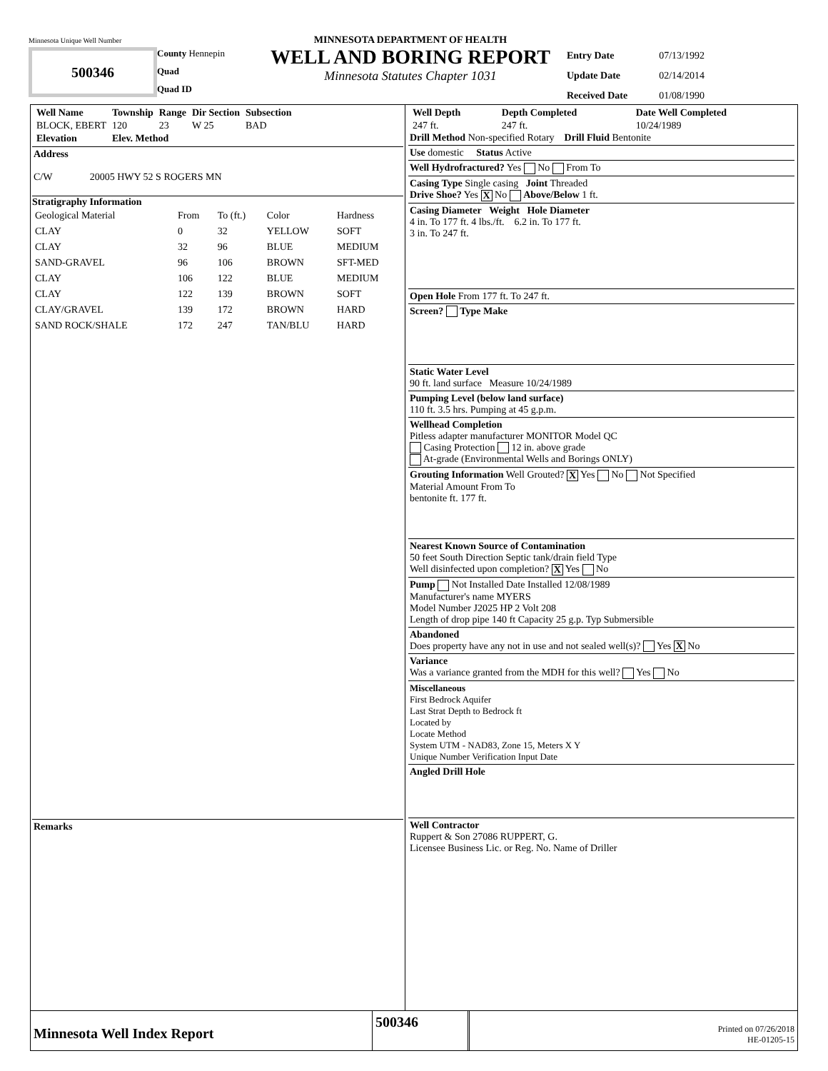Minnesota Unique Well Number
500346
County Hennepin
Quad
Quad ID
MINNESOTA DEPARTMENT OF HEALTH
WELL AND BORING REPORT
Minnesota Statutes Chapter 1031
| Entry Date | 07/13/1992 |
| Update Date | 02/14/2014 |
| Received Date | 01/08/1990 |
| Well Name | Township | Range | Dir Section | Subsection |
| --- | --- | --- | --- | --- |
| BLOCK, EBERT | 120 | 23 | W 25 | BAD |
| Elevation | Elev. Method | | | |
Address
C/W 20005 HWY 52 S ROGERS MN
Stratigraphy Information
| Geological Material | From | To (ft.) | Color | Hardness |
| CLAY | 0 | 32 | YELLOW | SOFT |
| CLAY | 32 | 96 | BLUE | MEDIUM |
| SAND-GRAVEL | 96 | 106 | BROWN | SFT-MED |
| CLAY | 106 | 122 | BLUE | MEDIUM |
| CLAY | 122 | 139 | BROWN | SOFT |
| CLAY/GRAVEL | 139 | 172 | BROWN | HARD |
| SAND ROCK/SHALE | 172 | 247 | TAN/BLU | HARD |
Remarks
| Well Depth | Depth Completed | Date Well Completed |
| --- | --- | --- |
| 247 ft. | 247 ft. | 10/24/1989 |
Drill Method Non-specified Rotary Drill Fluid Bentonite
Use domestic Status Active
Well Hydrofractured? Yes No From To
Casing Type Single casing Joint Threaded
Drive Shoe? Yes X No Above/Below 1 ft.
Casing Diameter Weight Hole Diameter
4 in. To 177 ft. 4 lbs./ft. 6.2 in. To 177 ft.
3 in. To 247 ft.
Open Hole From 177 ft. To 247 ft.
Screen? Type Make
Static Water Level
90 ft. land surface Measure 10/24/1989
Pumping Level (below land surface)
110 ft. 3.5 hrs. Pumping at 45 g.p.m.
Wellhead Completion
Pitless adapter manufacturer MONITOR Model QC
Casing Protection 12 in. above grade
At-grade (Environmental Wells and Borings ONLY)
Grouting Information Well Grouted? X Yes No Not Specified
Material Amount From To
bentonite ft. 177 ft.
Nearest Known Source of Contamination
50 feet South Direction Septic tank/drain field Type
Well disinfected upon completion? X Yes No
Pump Not Installed Date Installed 12/08/1989
Manufacturer's name MYERS
Model Number J2025 HP 2 Volt 208
Length of drop pipe 140 ft Capacity 25 g.p. Typ Submersible
Abandoned
Does property have any not in use and not sealed well(s)? Yes X No
Variance
Was a variance granted from the MDH for this well? Yes No
Miscellaneous
First Bedrock Aquifer
Last Strat Depth to Bedrock ft
Located by
Locate Method
System UTM - NAD83, Zone 15, Meters X Y
Unique Number Verification Input Date
Angled Drill Hole
Well Contractor
Ruppert & Son 27086 RUPPERT, G.
Licensee Business Lic. or Reg. No. Name of Driller
Minnesota Well Index Report
500346
Printed on 07/26/2018
HE-01205-15